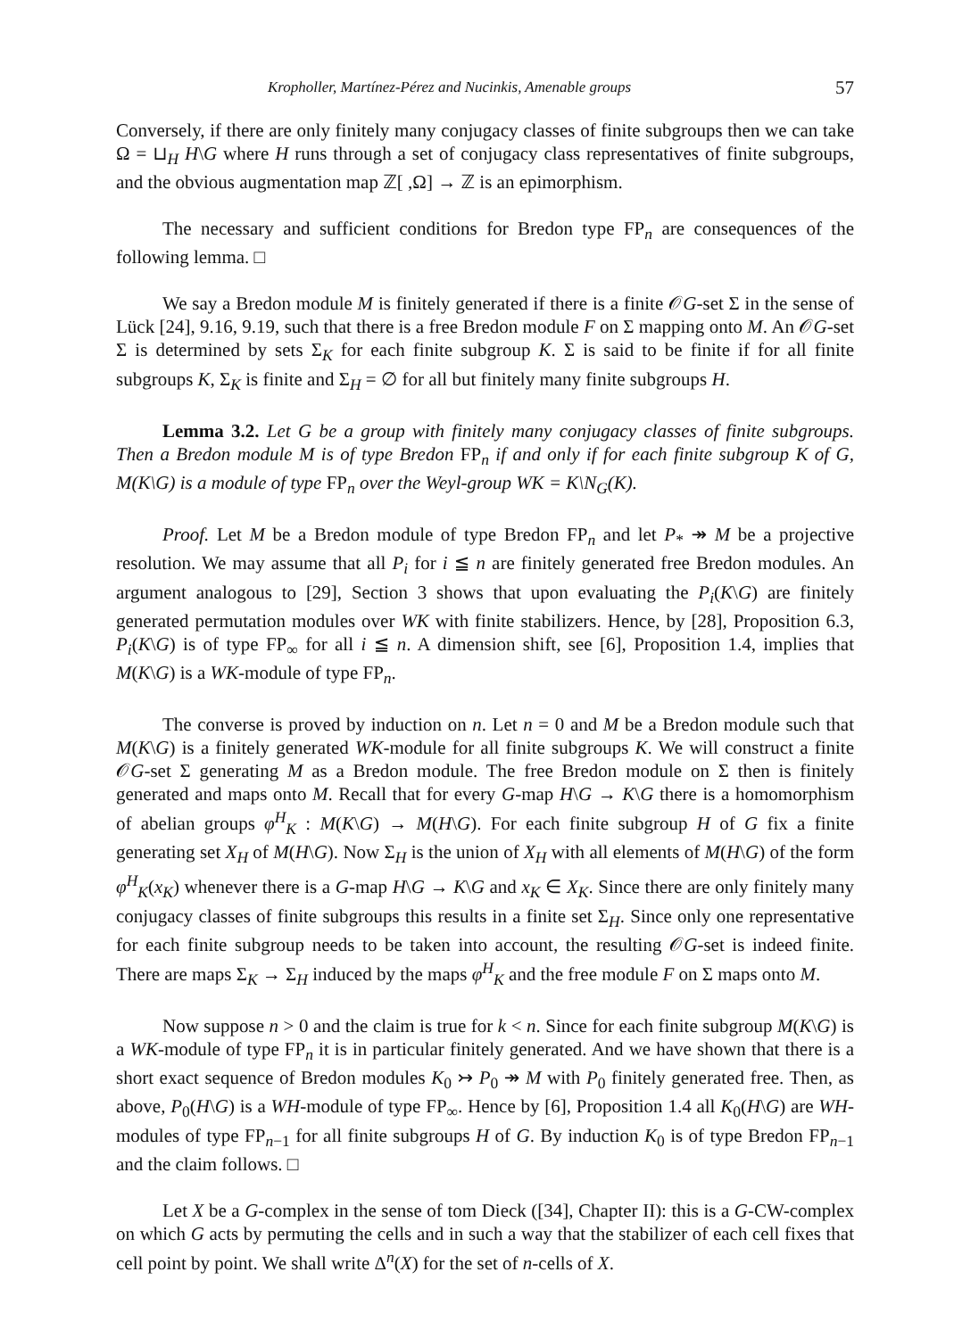Kropholler, Martínez-Pérez and Nucinkis, Amenable groups 57
Conversely, if there are only finitely many conjugacy classes of finite subgroups then we can take Ω = ⊔<sub>H</sub> H\G where H runs through a set of conjugacy class representatives of finite subgroups, and the obvious augmentation map ℤ[ ,Ω] → ℤ is an epimorphism.
The necessary and sufficient conditions for Bredon type FP<sub>n</sub> are consequences of the following lemma. □
We say a Bredon module M is finitely generated if there is a finite 𝒪G-set Σ in the sense of Lück [24], 9.16, 9.19, such that there is a free Bredon module F on Σ mapping onto M. An 𝒪G-set Σ is determined by sets Σ<sub>K</sub> for each finite subgroup K. Σ is said to be finite if for all finite subgroups K, Σ<sub>K</sub> is finite and Σ<sub>H</sub> = ∅ for all but finitely many finite subgroups H.
Lemma 3.2. Let G be a group with finitely many conjugacy classes of finite subgroups. Then a Bredon module M is of type Bredon FP<sub>n</sub> if and only if for each finite subgroup K of G, M(K\G) is a module of type FP<sub>n</sub> over the Weyl-group WK = K\N<sub>G</sub>(K).
Proof. Let M be a Bredon module of type Bredon FP<sub>n</sub> and let P<sub>*</sub> ↠ M be a projective resolution. We may assume that all P<sub>i</sub> for i ≦ n are finitely generated free Bredon modules. An argument analogous to [29], Section 3 shows that upon evaluating the P<sub>i</sub>(K\G) are finitely generated permutation modules over WK with finite stabilizers. Hence, by [28], Proposition 6.3, P<sub>i</sub>(K\G) is of type FP<sub>∞</sub> for all i ≦ n. A dimension shift, see [6], Proposition 1.4, implies that M(K\G) is a WK-module of type FP<sub>n</sub>.
The converse is proved by induction on n. Let n = 0 and M be a Bredon module such that M(K\G) is a finitely generated WK-module for all finite subgroups K. We will construct a finite 𝒪G-set Σ generating M as a Bredon module. The free Bredon module on Σ then is finitely generated and maps onto M. Recall that for every G-map H\G → K\G there is a homomorphism of abelian groups φ<sup>H</sup><sub>K</sub> : M(K\G) → M(H\G). For each finite subgroup H of G fix a finite generating set X<sub>H</sub> of M(H\G). Now Σ<sub>H</sub> is the union of X<sub>H</sub> with all elements of M(H\G) of the form φ<sup>H</sup><sub>K</sub>(x<sub>K</sub>) whenever there is a G-map H\G → K\G and x<sub>K</sub> ∈ X<sub>K</sub>. Since there are only finitely many conjugacy classes of finite subgroups this results in a finite set Σ<sub>H</sub>. Since only one representative for each finite subgroup needs to be taken into account, the resulting 𝒪G-set is indeed finite. There are maps Σ<sub>K</sub> → Σ<sub>H</sub> induced by the maps φ<sup>H</sup><sub>K</sub> and the free module F on Σ maps onto M.
Now suppose n > 0 and the claim is true for k < n. Since for each finite subgroup M(K\G) is a WK-module of type FP<sub>n</sub> it is in particular finitely generated. And we have shown that there is a short exact sequence of Bredon modules K<sub>0</sub> ↣ P<sub>0</sub> ↠ M with P<sub>0</sub> finitely generated free. Then, as above, P<sub>0</sub>(H\G) is a WH-module of type FP<sub>∞</sub>. Hence by [6], Proposition 1.4 all K<sub>0</sub>(H\G) are WH-modules of type FP<sub>n−1</sub> for all finite subgroups H of G. By induction K<sub>0</sub> is of type Bredon FP<sub>n−1</sub> and the claim follows. □
Let X be a G-complex in the sense of tom Dieck ([34], Chapter II): this is a G-CW-complex on which G acts by permuting the cells and in such a way that the stabilizer of each cell fixes that cell point by point. We shall write Δ<sup>n</sup>(X) for the set of n-cells of X.